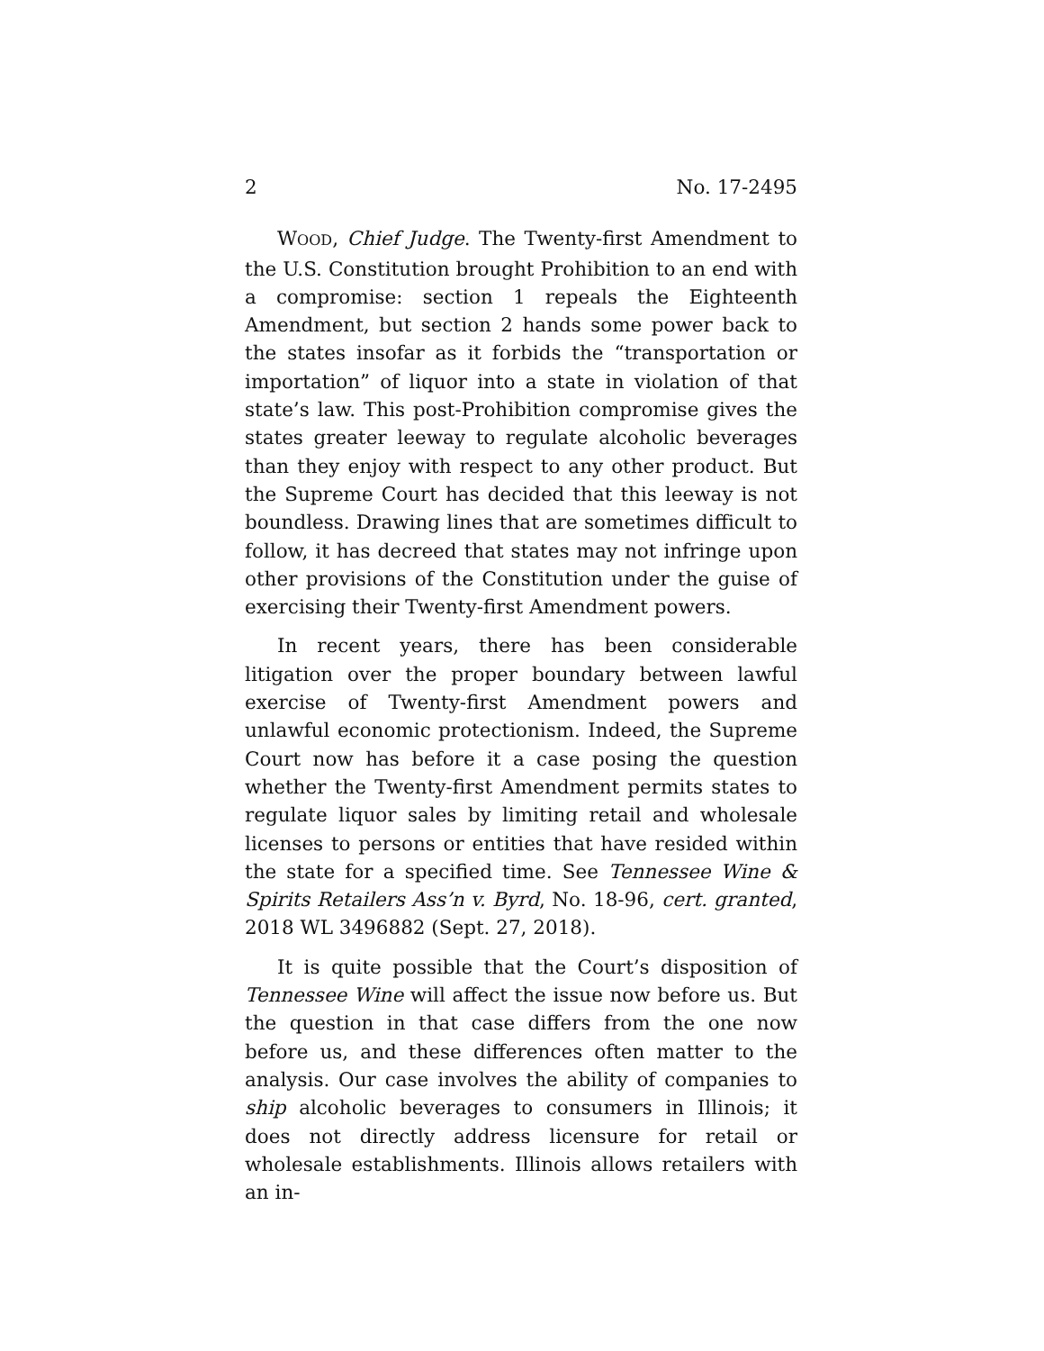2 No. 17-2495
WOOD, Chief Judge. The Twenty-first Amendment to the U.S. Constitution brought Prohibition to an end with a compromise: section 1 repeals the Eighteenth Amendment, but section 2 hands some power back to the states insofar as it forbids the “transportation or importation” of liquor into a state in violation of that state’s law. This post-Prohibition compromise gives the states greater leeway to regulate alcoholic beverages than they enjoy with respect to any other product. But the Supreme Court has decided that this leeway is not boundless. Drawing lines that are sometimes difficult to follow, it has decreed that states may not infringe upon other provisions of the Constitution under the guise of exercising their Twenty-first Amendment powers.
In recent years, there has been considerable litigation over the proper boundary between lawful exercise of Twenty-first Amendment powers and unlawful economic protectionism. Indeed, the Supreme Court now has before it a case posing the question whether the Twenty-first Amendment permits states to regulate liquor sales by limiting retail and wholesale licenses to persons or entities that have resided within the state for a specified time. See Tennessee Wine & Spirits Retailers Ass’n v. Byrd, No. 18-96, cert. granted, 2018 WL 3496882 (Sept. 27, 2018).
It is quite possible that the Court’s disposition of Tennessee Wine will affect the issue now before us. But the question in that case differs from the one now before us, and these differences often matter to the analysis. Our case involves the ability of companies to ship alcoholic beverages to consumers in Illinois; it does not directly address licensure for retail or wholesale establishments. Illinois allows retailers with an in-